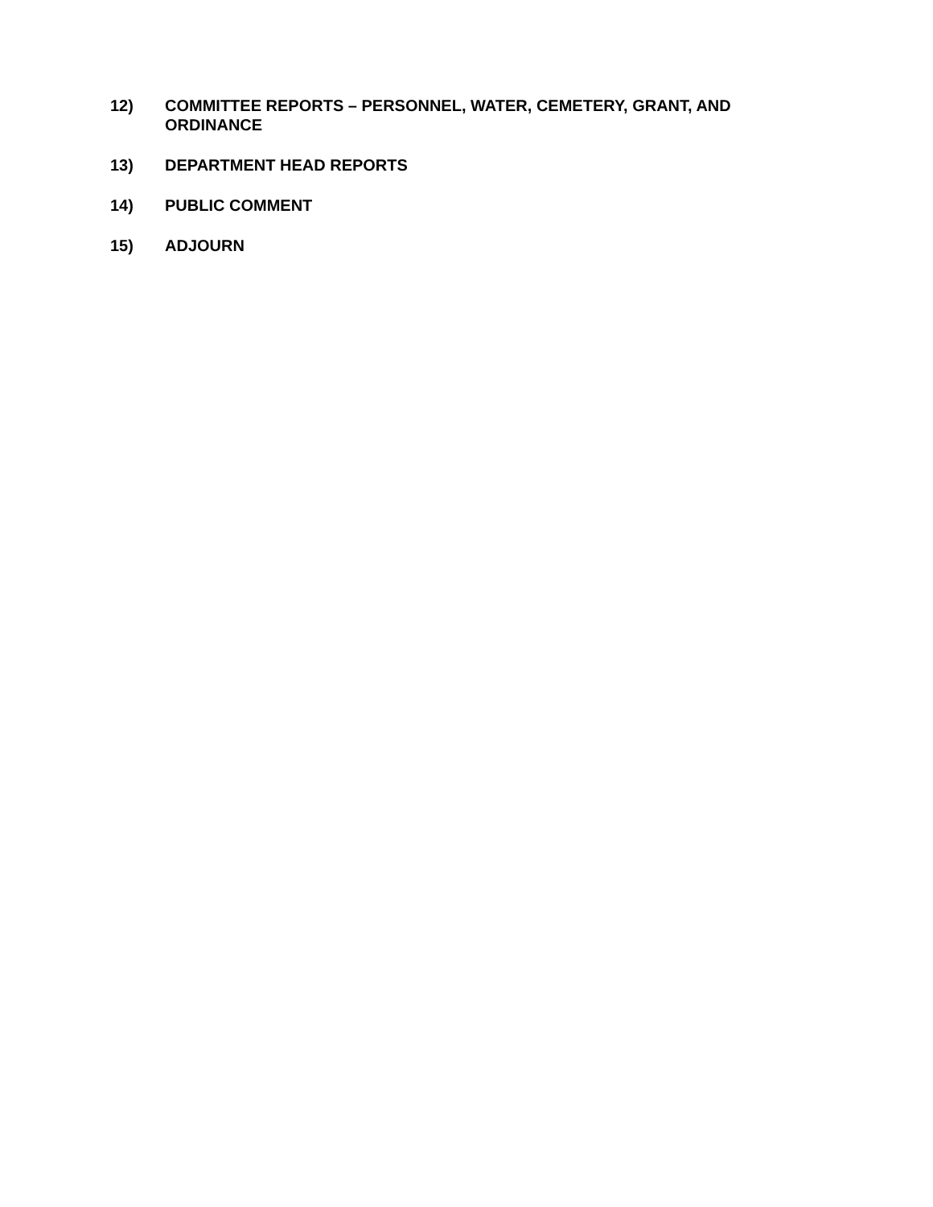12) COMMITTEE REPORTS – PERSONNEL, WATER, CEMETERY, GRANT, AND ORDINANCE
13) DEPARTMENT HEAD REPORTS
14) PUBLIC COMMENT
15) ADJOURN